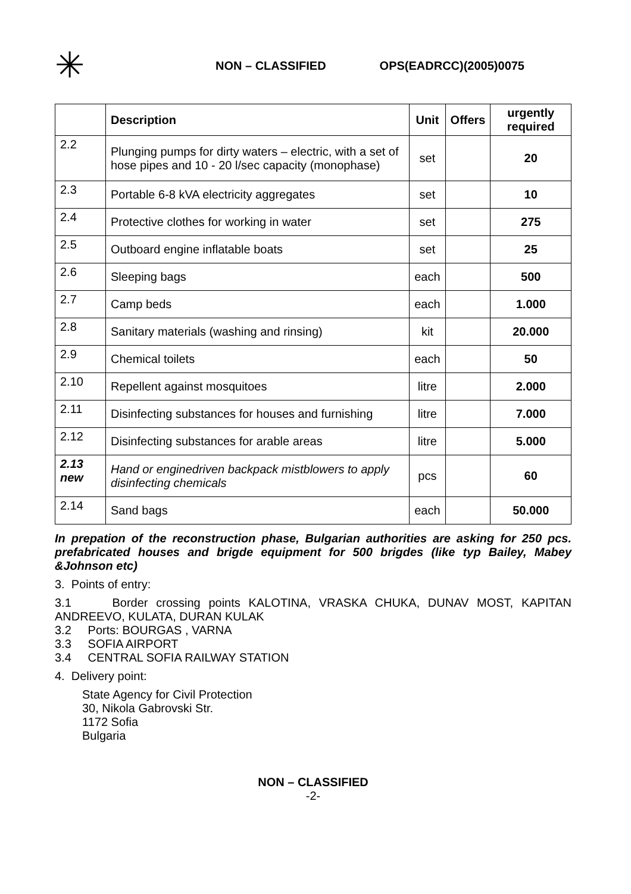✳
NON – CLASSIFIED OPS(EADRCC)(2005)0075
| | Description | Unit | Offers | urgently required |
| --- | --- | --- | --- | --- |
| 2.2 | Plunging pumps for dirty waters – electric, with a set of hose pipes and 10 - 20 l/sec capacity (monophase) | set | | 20 |
| 2.3 | Portable 6-8 kVA electricity aggregates | set | | 10 |
| 2.4 | Protective clothes for working in water | set | | 275 |
| 2.5 | Outboard engine inflatable boats | set | | 25 |
| 2.6 | Sleeping bags | each | | 500 |
| 2.7 | Camp beds | each | | 1.000 |
| 2.8 | Sanitary materials (washing and rinsing) | kit | | 20.000 |
| 2.9 | Chemical toilets | each | | 50 |
| 2.10 | Repellent against mosquitoes | litre | | 2.000 |
| 2.11 | Disinfecting substances for houses and furnishing | litre | | 7.000 |
| 2.12 | Disinfecting substances for arable areas | litre | | 5.000 |
| 2.13 new | Hand or enginedriven backpack mistblowers to apply disinfecting chemicals | pcs | | 60 |
| 2.14 | Sand bags | each | | 50.000 |
In prepation of the reconstruction phase, Bulgarian authorities are asking for 250 pcs. prefabricated houses and brigde equipment for 500 brigdes (like typ Bailey, Mabey &Johnson etc)
3. Points of entry:
3.1 Border crossing points KALOTINA, VRASKA CHUKA, DUNAV MOST, KAPITAN ANDREEVO, KULATA, DURAN KULAK
3.2 Ports: BOURGAS , VARNA
3.3 SOFIA AIRPORT
3.4 CENTRAL SOFIA RAILWAY STATION
4. Delivery point:
State Agency for Civil Protection
30, Nikola Gabrovski Str.
1172 Sofia
Bulgaria
NON – CLASSIFIED
-2-